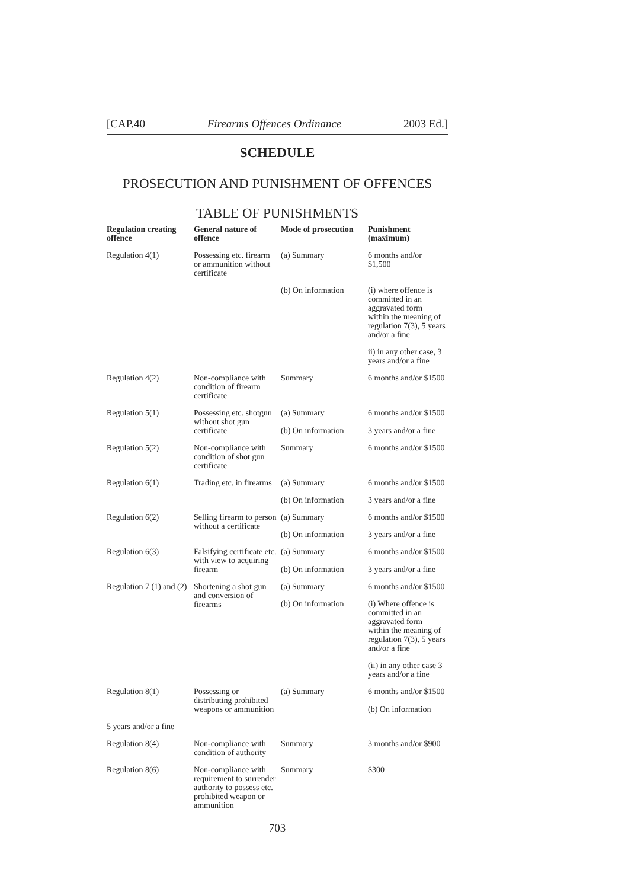[CAP.40 Firearms Offences Ordinance 2003 Ed.]
SCHEDULE
PROSECUTION AND PUNISHMENT OF OFFENCES
TABLE OF PUNISHMENTS
| Regulation creating offence | General nature of offence | Mode of prosecution | Punishment (maximum) |
| --- | --- | --- | --- |
| Regulation 4(1) | Possessing etc. firearm or ammunition without certificate | (a) Summary | 6 months and/or $1,500 |
| | | (b) On information | (i) where offence is committed in an aggravated form within the meaning of regulation 7(3), 5 years and/or a fine |
| | | | ii) in any other case, 3 years and/or a fine |
| Regulation 4(2) | Non-compliance with condition of firearm certificate | Summary | 6 months and/or $1500 |
| Regulation 5(1) | Possessing etc. shotgun without shot gun certificate | (a) Summary | 6 months and/or $1500 |
| | | (b) On information | 3 years and/or a fine |
| Regulation 5(2) | Non-compliance with condition of shot gun certificate | Summary | 6 months and/or $1500 |
| Regulation 6(1) | Trading etc. in firearms | (a) Summary | 6 months and/or $1500 |
| | | (b) On information | 3 years and/or a fine |
| Regulation 6(2) | Selling firearm to person without a certificate | (a) Summary | 6 months and/or $1500 |
| | | (b) On information | 3 years and/or a fine |
| Regulation 6(3) | Falsifying certificate etc. with view to acquiring firearm | (a) Summary | 6 months and/or $1500 |
| | | (b) On information | 3 years and/or a fine |
| Regulation 7 (1) and (2) | Shortening a shot gun and conversion of firearms | (a) Summary | 6 months and/or $1500 |
| | | (b) On information | (i) Where offence is committed in an aggravated form within the meaning of regulation 7(3), 5 years and/or a fine |
| | | | (ii) in any other case 3 years and/or a fine |
| Regulation 8(1) | Possessing or distributing prohibited weapons or ammunition | (a) Summary | 6 months and/or $1500 |
| | | | (b) On information |
| 5 years and/or a fine | | | |
| Regulation 8(4) | Non-compliance with condition of authority | Summary | 3 months and/or $900 |
| Regulation 8(6) | Non-compliance with requirement to surrender authority to possess etc. prohibited weapon or ammunition | Summary | $300 |
703